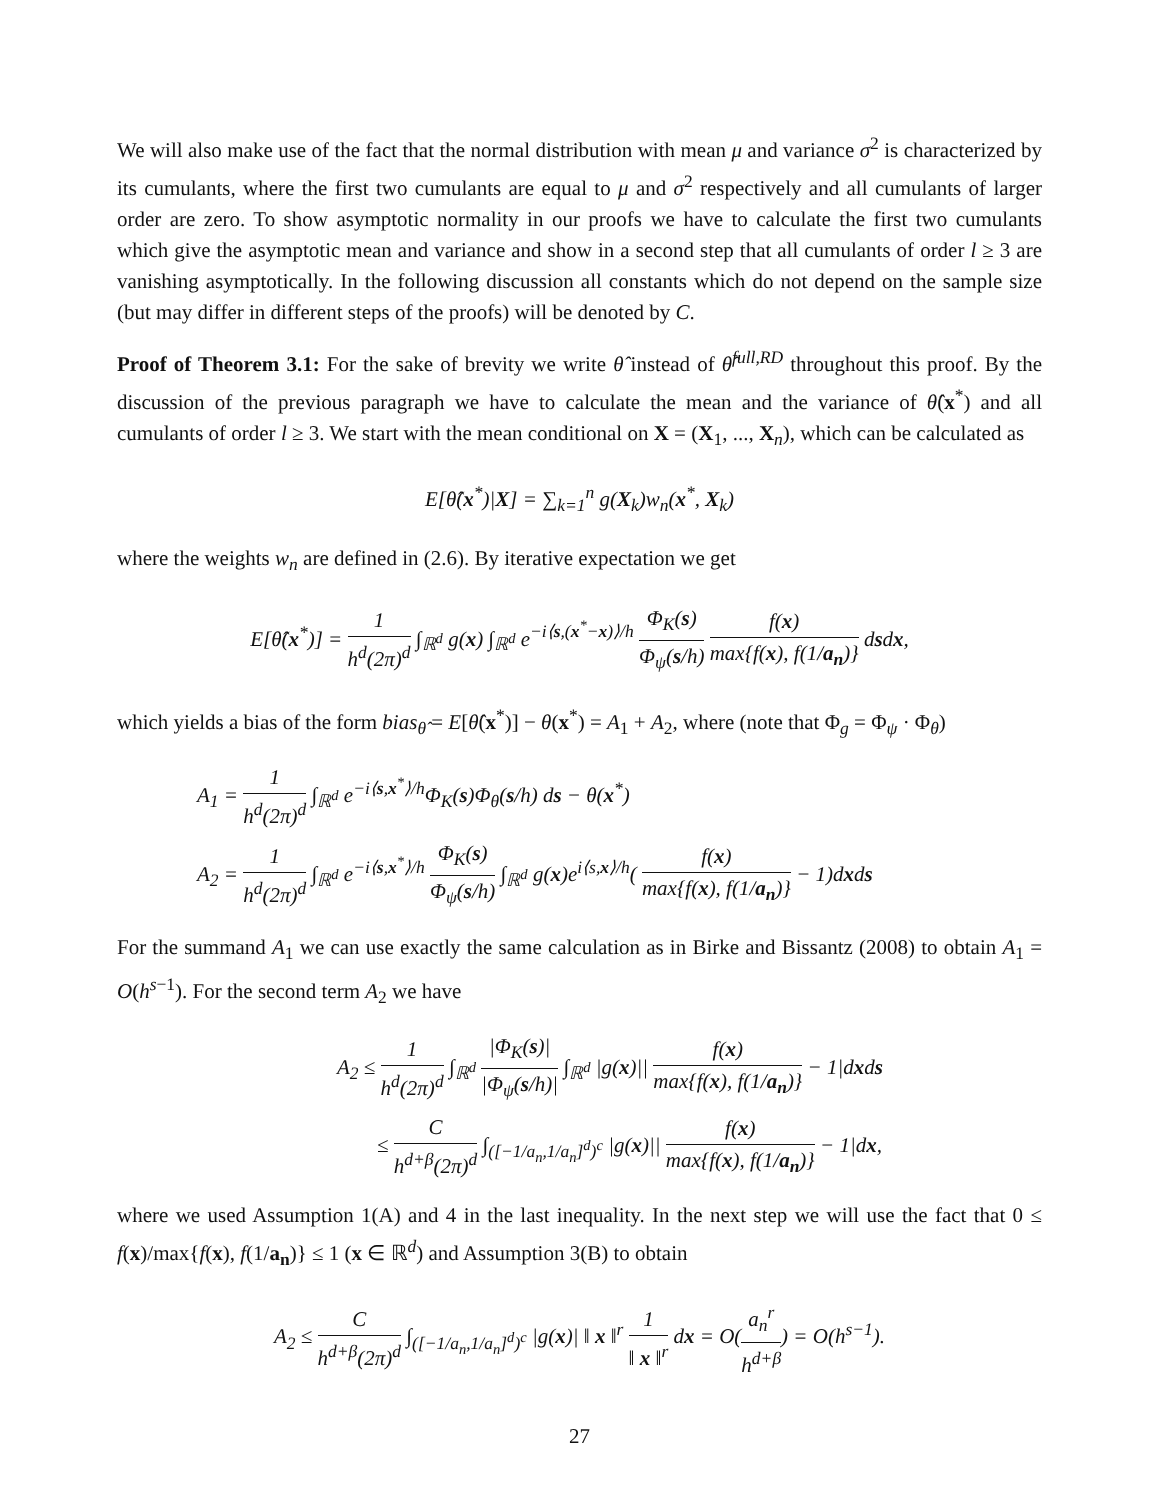We will also make use of the fact that the normal distribution with mean μ and variance σ<sup>2</sup> is characterized by its cumulants, where the first two cumulants are equal to μ and σ<sup>2</sup> respectively and all cumulants of larger order are zero. To show asymptotic normality in our proofs we have to calculate the first two cumulants which give the asymptotic mean and variance and show in a second step that all cumulants of order l ≥ 3 are vanishing asymptotically. In the following discussion all constants which do not depend on the sample size (but may differ in different steps of the proofs) will be denoted by C.
Proof of Theorem 3.1: For the sake of brevity we write θ̂ instead of θ̂<sup>full,RD</sup> throughout this proof. By the discussion of the previous paragraph we have to calculate the mean and the variance of θ̂(x<sup>*</sup>) and all cumulants of order l ≥ 3. We start with the mean conditional on X = (X<sub>1</sub>, ..., X<sub>n</sub>), which can be calculated as
E[θ̂(x<sup>*</sup>)|X] = ∑<sub>k=1</sub><sup>n</sup> g(X<sub>k</sub>)w<sub>n</sub>(x<sup>*</sup>, X<sub>k</sub>)
where the weights w<sub>n</sub> are defined in (2.6). By iterative expectation we get
E[θ̂(x<sup>*</sup>)] = 1 h<sup>d</sup>(2π)<sup>d</sup> ∫<sub>ℝ<sup>d</sup></sub> g(x) ∫<sub>ℝ<sup>d</sup></sub> e<sup>−i⟨s,(x<sup>*</sup>−x)⟩/h</sup> Φ<sub>K</sub>(s) Φ<sub>ψ</sub>(s/h) f(x) max{f(x), f(1/a<sub>n</sub>)} dsdx,
which yields a bias of the form bias<sub>θ̂</sub> = E[θ̂(x<sup>*</sup>)] − θ(x<sup>*</sup>) = A<sub>1</sub> + A<sub>2</sub>, where (note that Φ<sub>g</sub> = Φ<sub>ψ</sub> · Φ<sub>θ</sub>)
A<sub>1</sub> = 1 h<sup>d</sup>(2π)<sup>d</sup> ∫<sub>ℝ<sup>d</sup></sub> e<sup>−i⟨s,x<sup>*</sup>⟩/h</sup>Φ<sub>K</sub>(s)Φ<sub>θ</sub>(s/h) ds − θ(x<sup>*</sup>)
A<sub>2</sub> = 1 h<sup>d</sup>(2π)<sup>d</sup> ∫<sub>ℝ<sup>d</sup></sub> e<sup>−i⟨s,x<sup>*</sup>⟩/h</sup> Φ<sub>K</sub>(s) Φ<sub>ψ</sub>(s/h) ∫<sub>ℝ<sup>d</sup></sub> g(x)e<sup>i⟨s,x⟩/h</sup>( f(x) max{f(x), f(1/a<sub>n</sub>)} − 1)dxds
For the summand A<sub>1</sub> we can use exactly the same calculation as in Birke and Bissantz (2008) to obtain A<sub>1</sub> = O(h<sup>s−1</sup>). For the second term A<sub>2</sub> we have
A<sub>2</sub> ≤ 1 h<sup>d</sup>(2π)<sup>d</sup> ∫<sub>ℝ<sup>d</sup></sub> |Φ<sub>K</sub>(s)| |Φ<sub>ψ</sub>(s/h)| ∫<sub>ℝ<sup>d</sup></sub> |g(x)|| f(x) max{f(x), f(1/a<sub>n</sub>)} − 1|dxds
≤ C h<sup>d+β</sup>(2π)<sup>d</sup> ∫<sub>([−1/a<sub>n</sub>,1/a<sub>n</sub>]<sup>d</sup>)<sup>c</sup></sub> |g(x)|| f(x) max{f(x), f(1/a<sub>n</sub>)} − 1|dx,
where we used Assumption 1(A) and 4 in the last inequality. In the next step we will use the fact that 0 ≤ f(x)/max{f(x), f(1/a<sub>n</sub>)} ≤ 1 (x ∈ ℝ<sup>d</sup>) and Assumption 3(B) to obtain
A<sub>2</sub> ≤ C h<sup>d+β</sup>(2π)<sup>d</sup> ∫<sub>([−1/a<sub>n</sub>,1/a<sub>n</sub>]<sup>d</sup>)<sup>c</sup></sub> |g(x)| ‖ x ‖<sup>r</sup> 1 ‖ x ‖<sup>r</sup> dx = O(a<sub>n</sub><sup>r</sup> h<sup>d+β</sup>) = O(h<sup>s−1</sup>).
27